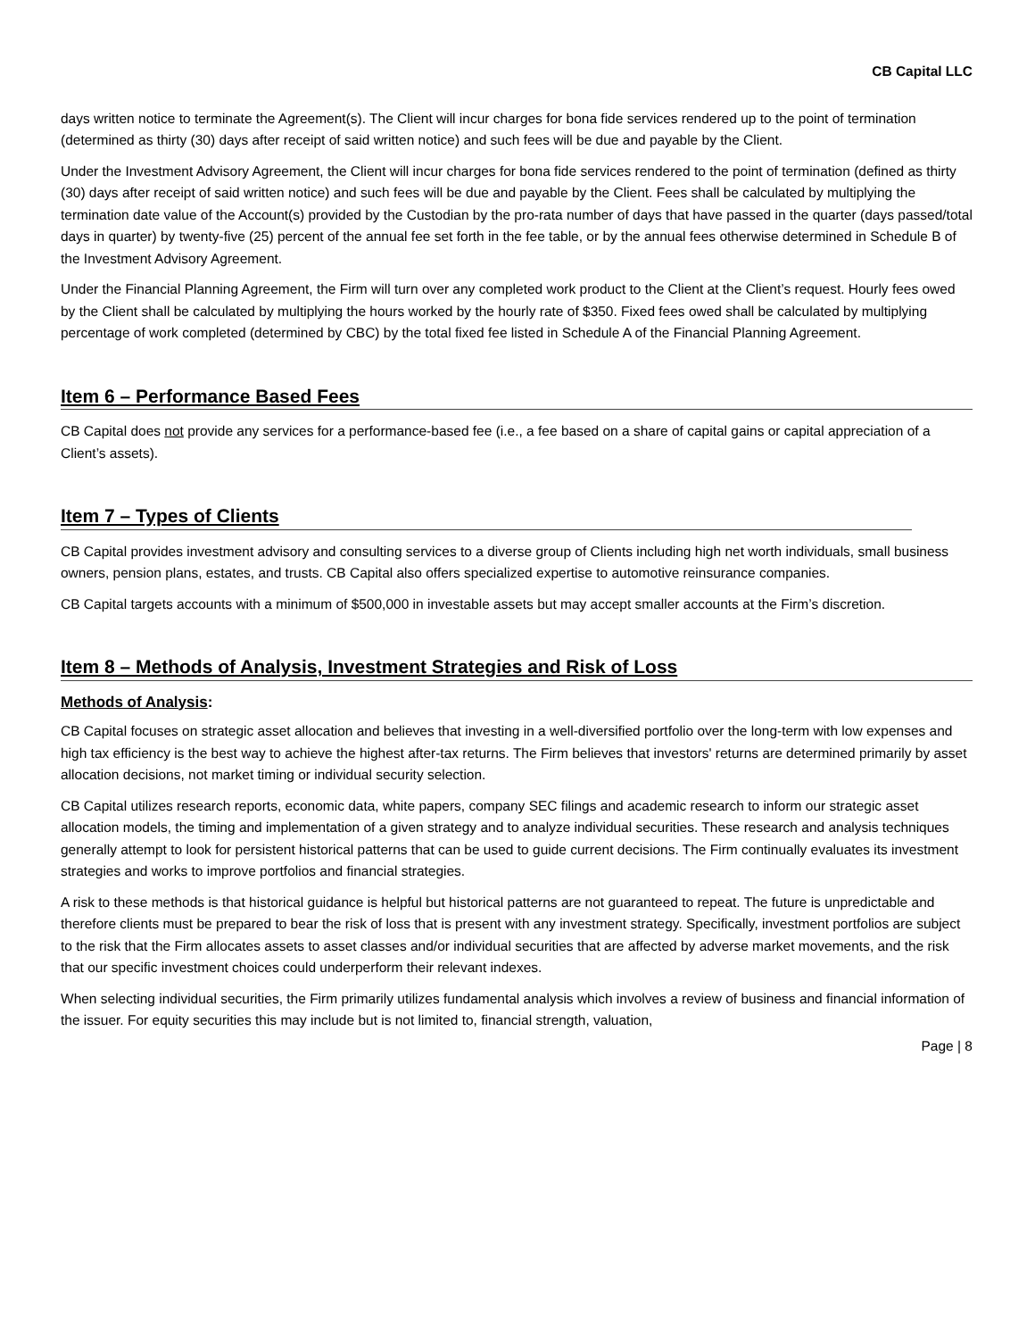CB Capital LLC
days written notice to terminate the Agreement(s). The Client will incur charges for bona fide services rendered up to the point of termination (determined as thirty (30) days after receipt of said written notice) and such fees will be due and payable by the Client.
Under the Investment Advisory Agreement, the Client will incur charges for bona fide services rendered to the point of termination (defined as thirty (30) days after receipt of said written notice) and such fees will be due and payable by the Client. Fees shall be calculated by multiplying the termination date value of the Account(s) provided by the Custodian by the pro-rata number of days that have passed in the quarter (days passed/total days in quarter) by twenty-five (25) percent of the annual fee set forth in the fee table, or by the annual fees otherwise determined in Schedule B of the Investment Advisory Agreement.
Under the Financial Planning Agreement, the Firm will turn over any completed work product to the Client at the Client’s request. Hourly fees owed by the Client shall be calculated by multiplying the hours worked by the hourly rate of $350. Fixed fees owed shall be calculated by multiplying percentage of work completed (determined by CBC) by the total fixed fee listed in Schedule A of the Financial Planning Agreement.
Item 6 – Performance Based Fees
CB Capital does not provide any services for a performance-based fee (i.e., a fee based on a share of capital gains or capital appreciation of a Client’s assets).
Item 7 – Types of Clients
CB Capital provides investment advisory and consulting services to a diverse group of Clients including high net worth individuals, small business owners, pension plans, estates, and trusts. CB Capital also offers specialized expertise to automotive reinsurance companies.
CB Capital targets accounts with a minimum of $500,000 in investable assets but may accept smaller accounts at the Firm’s discretion.
Item 8 – Methods of Analysis, Investment Strategies and Risk of Loss
Methods of Analysis:
CB Capital focuses on strategic asset allocation and believes that investing in a well-diversified portfolio over the long-term with low expenses and high tax efficiency is the best way to achieve the highest after-tax returns. The Firm believes that investors' returns are determined primarily by asset allocation decisions, not market timing or individual security selection.
CB Capital utilizes research reports, economic data, white papers, company SEC filings and academic research to inform our strategic asset allocation models, the timing and implementation of a given strategy and to analyze individual securities. These research and analysis techniques generally attempt to look for persistent historical patterns that can be used to guide current decisions. The Firm continually evaluates its investment strategies and works to improve portfolios and financial strategies.
A risk to these methods is that historical guidance is helpful but historical patterns are not guaranteed to repeat. The future is unpredictable and therefore clients must be prepared to bear the risk of loss that is present with any investment strategy. Specifically, investment portfolios are subject to the risk that the Firm allocates assets to asset classes and/or individual securities that are affected by adverse market movements, and the risk that our specific investment choices could underperform their relevant indexes.
When selecting individual securities, the Firm primarily utilizes fundamental analysis which involves a review of business and financial information of the issuer. For equity securities this may include but is not limited to, financial strength, valuation,
Page | 8